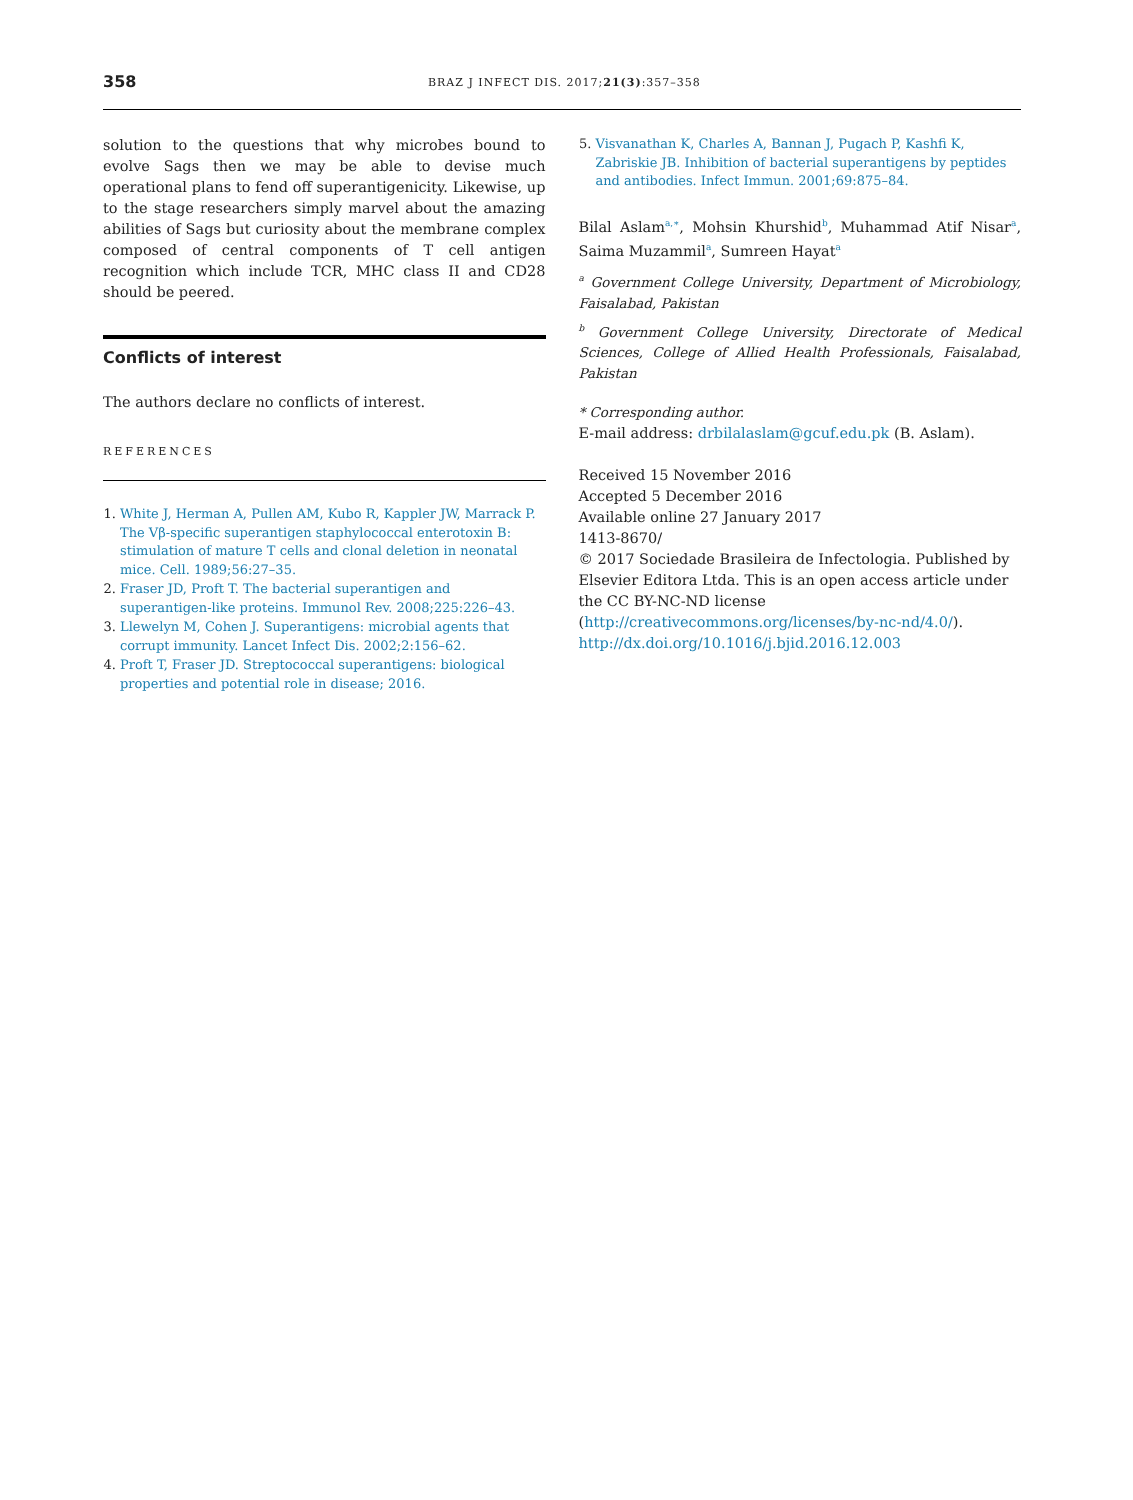358 BRAZ J INFECT DIS. 2017;21(3):357–358
solution to the questions that why microbes bound to evolve Sags then we may be able to devise much operational plans to fend off superantigenicity. Likewise, up to the stage researchers simply marvel about the amazing abilities of Sags but curiosity about the membrane complex composed of central components of T cell antigen recognition which include TCR, MHC class II and CD28 should be peered.
Conflicts of interest
The authors declare no conflicts of interest.
REFERENCES
1. White J, Herman A, Pullen AM, Kubo R, Kappler JW, Marrack P. The Vβ-specific superantigen staphylococcal enterotoxin B: stimulation of mature T cells and clonal deletion in neonatal mice. Cell. 1989;56:27–35.
2. Fraser JD, Proft T. The bacterial superantigen and superantigen-like proteins. Immunol Rev. 2008;225:226–43.
3. Llewelyn M, Cohen J. Superantigens: microbial agents that corrupt immunity. Lancet Infect Dis. 2002;2:156–62.
4. Proft T, Fraser JD. Streptococcal superantigens: biological properties and potential role in disease; 2016.
5. Visvanathan K, Charles A, Bannan J, Pugach P, Kashfi K, Zabriskie JB. Inhibition of bacterial superantigens by peptides and antibodies. Infect Immun. 2001;69:875–84.
Bilal Aslam<sup>a,∗</sup>, Mohsin Khurshid<sup>b</sup>, Muhammad Atif Nisar<sup>a</sup>, Saima Muzammil<sup>a</sup>, Sumreen Hayat<sup>a</sup>
<sup>a</sup> Government College University, Department of Microbiology, Faisalabad, Pakistan
<sup>b</sup> Government College University, Directorate of Medical Sciences, College of Allied Health Professionals, Faisalabad, Pakistan
* Corresponding author.
E-mail address: drbilalaslam@gcuf.edu.pk (B. Aslam).
Received 15 November 2016
Accepted 5 December 2016
Available online 27 January 2017
1413-8670/
© 2017 Sociedade Brasileira de Infectologia. Published by Elsevier Editora Ltda. This is an open access article under the CC BY-NC-ND license (http://creativecommons.org/licenses/by-nc-nd/4.0/).
http://dx.doi.org/10.1016/j.bjid.2016.12.003